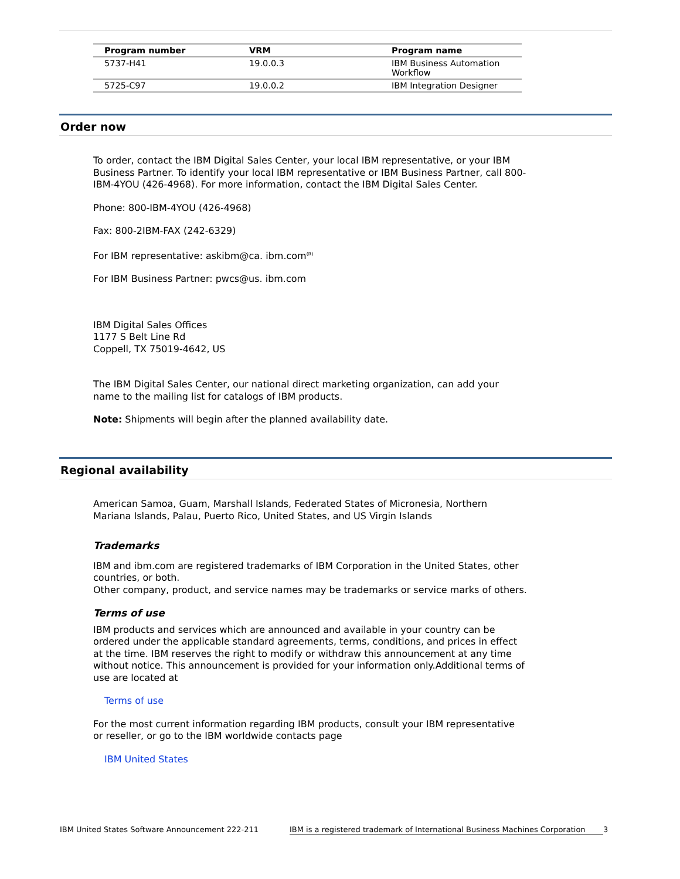| Program number | VRM | Program name |
| --- | --- | --- |
| 5737-H41 | 19.0.0.3 | IBM Business Automation Workflow |
| 5725-C97 | 19.0.0.2 | IBM Integration Designer |
Order now
To order, contact the IBM Digital Sales Center, your local IBM representative, or your IBM Business Partner. To identify your local IBM representative or IBM Business Partner, call 800-IBM-4YOU (426-4968). For more information, contact the IBM Digital Sales Center.
Phone: 800-IBM-4YOU (426-4968)
Fax: 800-2IBM-FAX (242-6329)
For IBM representative: askibm@ca. ibm.com<sup>(R)</sup>
For IBM Business Partner: pwcs@us. ibm.com
IBM Digital Sales Offices
1177 S Belt Line Rd
Coppell, TX 75019-4642, US
The IBM Digital Sales Center, our national direct marketing organization, can add your name to the mailing list for catalogs of IBM products.
Note: Shipments will begin after the planned availability date.
Regional availability
American Samoa, Guam, Marshall Islands, Federated States of Micronesia, Northern Mariana Islands, Palau, Puerto Rico, United States, and US Virgin Islands
Trademarks
IBM and ibm.com are registered trademarks of IBM Corporation in the United States, other countries, or both.
Other company, product, and service names may be trademarks or service marks of others.
Terms of use
IBM products and services which are announced and available in your country can be ordered under the applicable standard agreements, terms, conditions, and prices in effect at the time. IBM reserves the right to modify or withdraw this announcement at any time without notice. This announcement is provided for your information only.Additional terms of use are located at
Terms of use
For the most current information regarding IBM products, consult your IBM representative or reseller, or go to the IBM worldwide contacts page
IBM United States
IBM United States Software Announcement 222-211 IBM is a registered trademark of International Business Machines Corporation 3